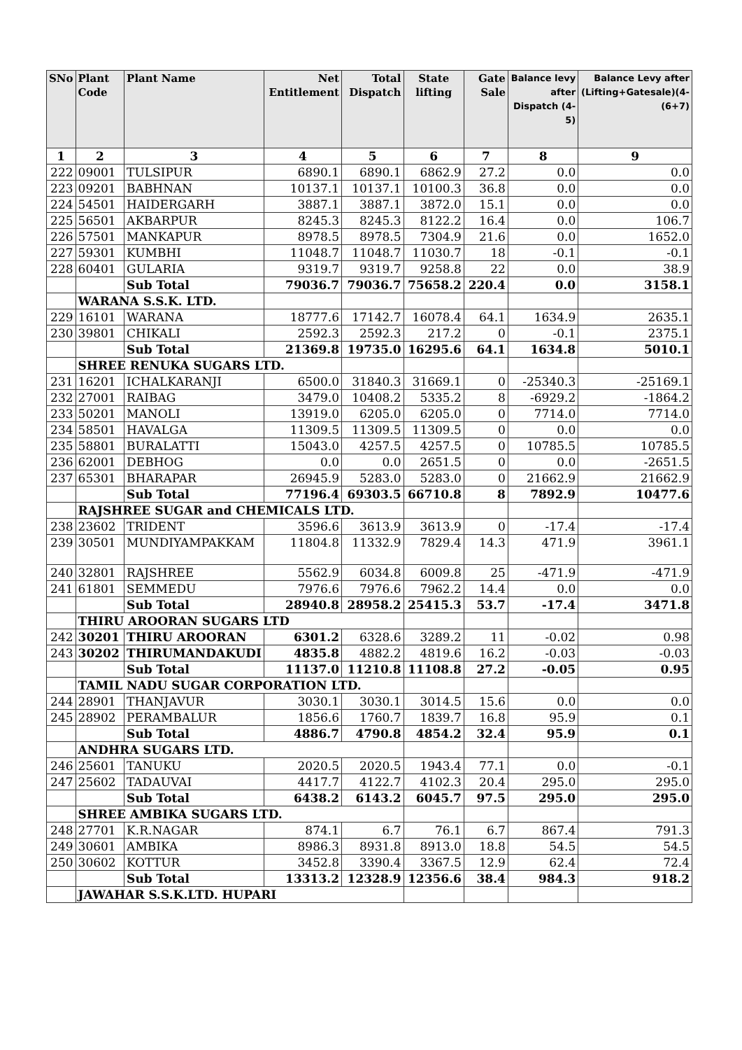| SNo | Plant Code | Plant Name | Net Entitlement | Total Dispatch | State lifting | Gate Sale | Balance levy after Dispatch (4-5) | Balance Levy after (Lifting+Gatesale)(4-(6+7) |
| --- | --- | --- | --- | --- | --- | --- | --- | --- |
| 1 | 2 | 3 | 4 | 5 | 6 | 7 | 8 | 9 |
| 222 | 09001 | TULSIPUR | 6890.1 | 6890.1 | 6862.9 | 27.2 | 0.0 | 0.0 |
| 223 | 09201 | BABHNAN | 10137.1 | 10137.1 | 10100.3 | 36.8 | 0.0 | 0.0 |
| 224 | 54501 | HAIDERGARH | 3887.1 | 3887.1 | 3872.0 | 15.1 | 0.0 | 0.0 |
| 225 | 56501 | AKBARPUR | 8245.3 | 8245.3 | 8122.2 | 16.4 | 0.0 | 106.7 |
| 226 | 57501 | MANKAPUR | 8978.5 | 8978.5 | 7304.9 | 21.6 | 0.0 | 1652.0 |
| 227 | 59301 | KUMBHI | 11048.7 | 11048.7 | 11030.7 | 18 | -0.1 | -0.1 |
| 228 | 60401 | GULARIA | 9319.7 | 9319.7 | 9258.8 | 22 | 0.0 | 38.9 |
| | | Sub Total | 79036.7 | 79036.7 | 75658.2 | 220.4 | 0.0 | 3158.1 |
| | WARANA S.S.K. LTD. | | | | | | | |
| 229 | 16101 | WARANA | 18777.6 | 17142.7 | 16078.4 | 64.1 | 1634.9 | 2635.1 |
| 230 | 39801 | CHIKALI | 2592.3 | 2592.3 | 217.2 | 0 | -0.1 | 2375.1 |
| | | Sub Total | 21369.8 | 19735.0 | 16295.6 | 64.1 | 1634.8 | 5010.1 |
| | SHREE RENUKA SUGARS LTD. | | | | | | | |
| 231 | 16201 | ICHALKARANJI | 6500.0 | 31840.3 | 31669.1 | 0 | -25340.3 | -25169.1 |
| 232 | 27001 | RAIBAG | 3479.0 | 10408.2 | 5335.2 | 8 | -6929.2 | -1864.2 |
| 233 | 50201 | MANOLI | 13919.0 | 6205.0 | 6205.0 | 0 | 7714.0 | 7714.0 |
| 234 | 58501 | HAVALGA | 11309.5 | 11309.5 | 11309.5 | 0 | 0.0 | 0.0 |
| 235 | 58801 | BURALATTI | 15043.0 | 4257.5 | 4257.5 | 0 | 10785.5 | 10785.5 |
| 236 | 62001 | DEBHOG | 0.0 | 0.0 | 2651.5 | 0 | 0.0 | -2651.5 |
| 237 | 65301 | BHARAPAR | 26945.9 | 5283.0 | 5283.0 | 0 | 21662.9 | 21662.9 |
| | | Sub Total | 77196.4 | 69303.5 | 66710.8 | 8 | 7892.9 | 10477.6 |
| | RAJSHREE SUGAR and CHEMICALS LTD. | | | | | | | |
| 238 | 23602 | TRIDENT | 3596.6 | 3613.9 | 3613.9 | 0 | -17.4 | -17.4 |
| 239 | 30501 | MUNDIYAMPAKKAM | 11804.8 | 11332.9 | 7829.4 | 14.3 | 471.9 | 3961.1 |
| 240 | 32801 | RAJSHREE | 5562.9 | 6034.8 | 6009.8 | 25 | -471.9 | -471.9 |
| 241 | 61801 | SEMMEDU | 7976.6 | 7976.6 | 7962.2 | 14.4 | 0.0 | 0.0 |
| | | Sub Total | 28940.8 | 28958.2 | 25415.3 | 53.7 | -17.4 | 3471.8 |
| | THIRU AROORAN SUGARS LTD | | | | | | | |
| 242 | 30201 | THIRU AROORAN | 6301.2 | 6328.6 | 3289.2 | 11 | -0.02 | 0.98 |
| 243 | 30202 | THIRUMANDAKUDI | 4835.8 | 4882.2 | 4819.6 | 16.2 | -0.03 | -0.03 |
| | | Sub Total | 11137.0 | 11210.8 | 11108.8 | 27.2 | -0.05 | 0.95 |
| | TAMIL NADU SUGAR CORPORATION LTD. | | | | | | | |
| 244 | 28901 | THANJAVUR | 3030.1 | 3030.1 | 3014.5 | 15.6 | 0.0 | 0.0 |
| 245 | 28902 | PERAMBALUR | 1856.6 | 1760.7 | 1839.7 | 16.8 | 95.9 | 0.1 |
| | | Sub Total | 4886.7 | 4790.8 | 4854.2 | 32.4 | 95.9 | 0.1 |
| | ANDHRA SUGARS LTD. | | | | | | | |
| 246 | 25601 | TANUKU | 2020.5 | 2020.5 | 1943.4 | 77.1 | 0.0 | -0.1 |
| 247 | 25602 | TADAUVAI | 4417.7 | 4122.7 | 4102.3 | 20.4 | 295.0 | 295.0 |
| | | Sub Total | 6438.2 | 6143.2 | 6045.7 | 97.5 | 295.0 | 295.0 |
| | SHREE AMBIKA SUGARS LTD. | | | | | | | |
| 248 | 27701 | K.R.NAGAR | 874.1 | 6.7 | 76.1 | 6.7 | 867.4 | 791.3 |
| 249 | 30601 | AMBIKA | 8986.3 | 8931.8 | 8913.0 | 18.8 | 54.5 | 54.5 |
| 250 | 30602 | KOTTUR | 3452.8 | 3390.4 | 3367.5 | 12.9 | 62.4 | 72.4 |
| | | Sub Total | 13313.2 | 12328.9 | 12356.6 | 38.4 | 984.3 | 918.2 |
| | JAWAHAR S.S.K.LTD. HUPARI | | | | | | | |